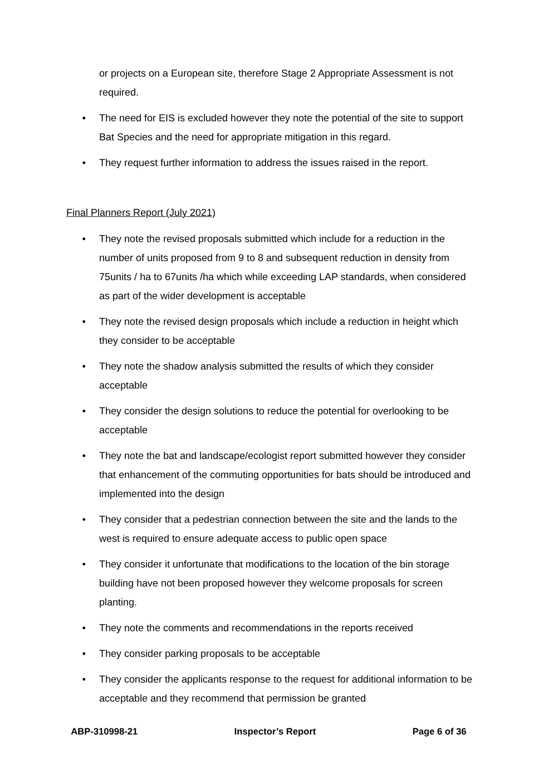or projects on a European site, therefore Stage 2 Appropriate Assessment is not required.
• The need for EIS is excluded however they note the potential of the site to support Bat Species and the need for appropriate mitigation in this regard.
• They request further information to address the issues raised in the report.
Final Planners Report (July 2021)
• They note the revised proposals submitted which include for a reduction in the number of units proposed from 9 to 8 and subsequent reduction in density from 75units / ha to 67units /ha which while exceeding LAP standards, when considered as part of the wider development is acceptable
• They note the revised design proposals which include a reduction in height which they consider to be acceptable
• They note the shadow analysis submitted the results of which they consider acceptable
• They consider the design solutions to reduce the potential for overlooking to be acceptable
• They note the bat and landscape/ecologist report submitted however they consider that enhancement of the commuting opportunities for bats should be introduced and implemented into the design
• They consider that a pedestrian connection between the site and the lands to the west is required to ensure adequate access to public open space
• They consider it unfortunate that modifications to the location of the bin storage building have not been proposed however they welcome proposals for screen planting.
• They note the comments and recommendations in the reports received
• They consider parking proposals to be acceptable
• They consider the applicants response to the request for additional information to be acceptable and they recommend that permission be granted
ABP-310998-21 Inspector’s Report Page 6 of 36